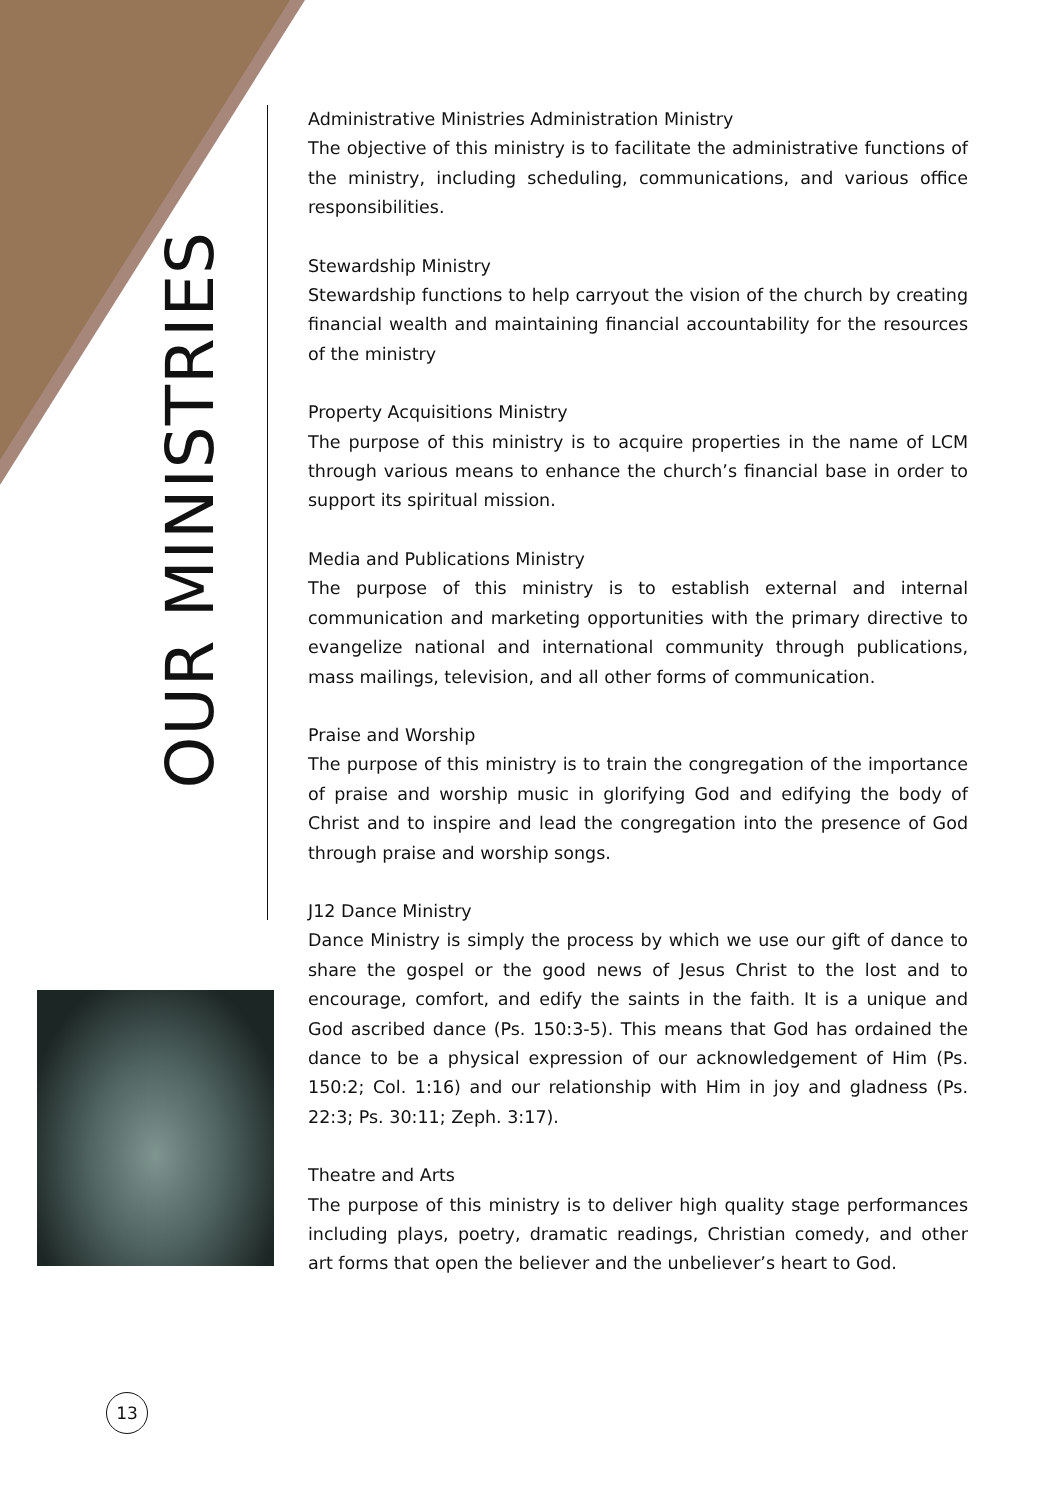OUR MINISTRIES
13
Administrative Ministries Administration Ministry
The objective of this ministry is to facilitate the administrative functions of the ministry, including scheduling, communications, and various office responsibilities.
Stewardship Ministry
Stewardship functions to help carryout the vision of the church by creating financial wealth and maintaining financial accountability for the resources of the ministry
Property Acquisitions Ministry
The purpose of this ministry is to acquire properties in the name of LCM through various means to enhance the church’s financial base in order to support its spiritual mission.
Media and Publications Ministry
The purpose of this ministry is to establish external and internal communication and marketing opportunities with the primary directive to evangelize national and international community through publications, mass mailings, television, and all other forms of communication.
Praise and Worship
The purpose of this ministry is to train the congregation of the importance of praise and worship music in glorifying God and edifying the body of Christ and to inspire and lead the congregation into the presence of God through praise and worship songs.
J12 Dance Ministry
Dance Ministry is simply the process by which we use our gift of dance to share the gospel or the good news of Jesus Christ to the lost and to encourage, comfort, and edify the saints in the faith. It is a unique and God ascribed dance (Ps. 150:3-5). This means that God has ordained the dance to be a physical expression of our acknowledgement of Him (Ps. 150:2; Col. 1:16) and our relationship with Him in joy and gladness (Ps. 22:3; Ps. 30:11; Zeph. 3:17).
Theatre and Arts
The purpose of this ministry is to deliver high quality stage performances including plays, poetry, dramatic readings, Christian comedy, and other art forms that open the believer and the unbeliever’s heart to God.